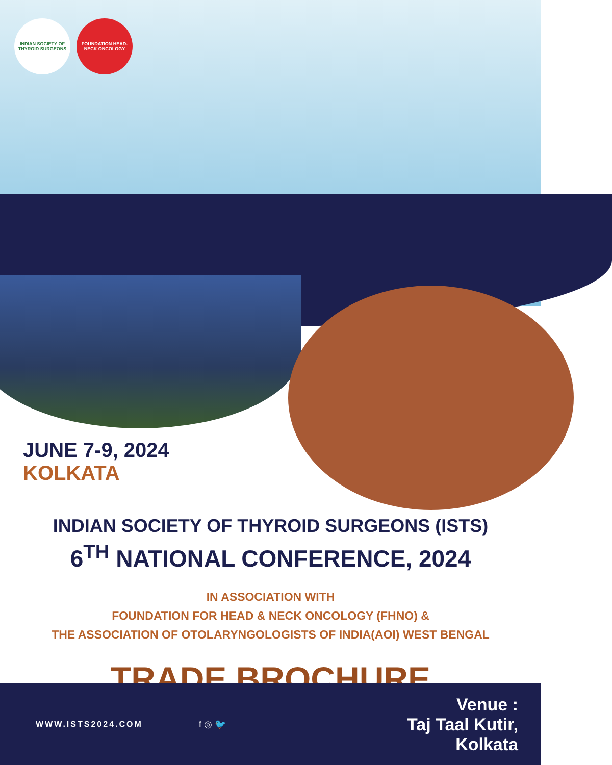INDIAN SOCIETY OF THYROID SURGEONS
FOUNDATION HEAD-NECK ONCOLOGY
JUNE 7-9, 2024
KOLKATA
INDIAN SOCIETY OF THYROID SURGEONS (ISTS)
6<sup>TH</sup> NATIONAL CONFERENCE, 2024
IN ASSOCIATION WITH
FOUNDATION FOR HEAD & NECK ONCOLOGY (FHNO) &
THE ASSOCIATION OF OTOLARYNGOLOGISTS OF INDIA(AOI) WEST BENGAL
TRADE BROCHURE
WWW.ISTS2024.COM f ◎ 🐦
Venue :
Taj Taal Kutir,
Kolkata